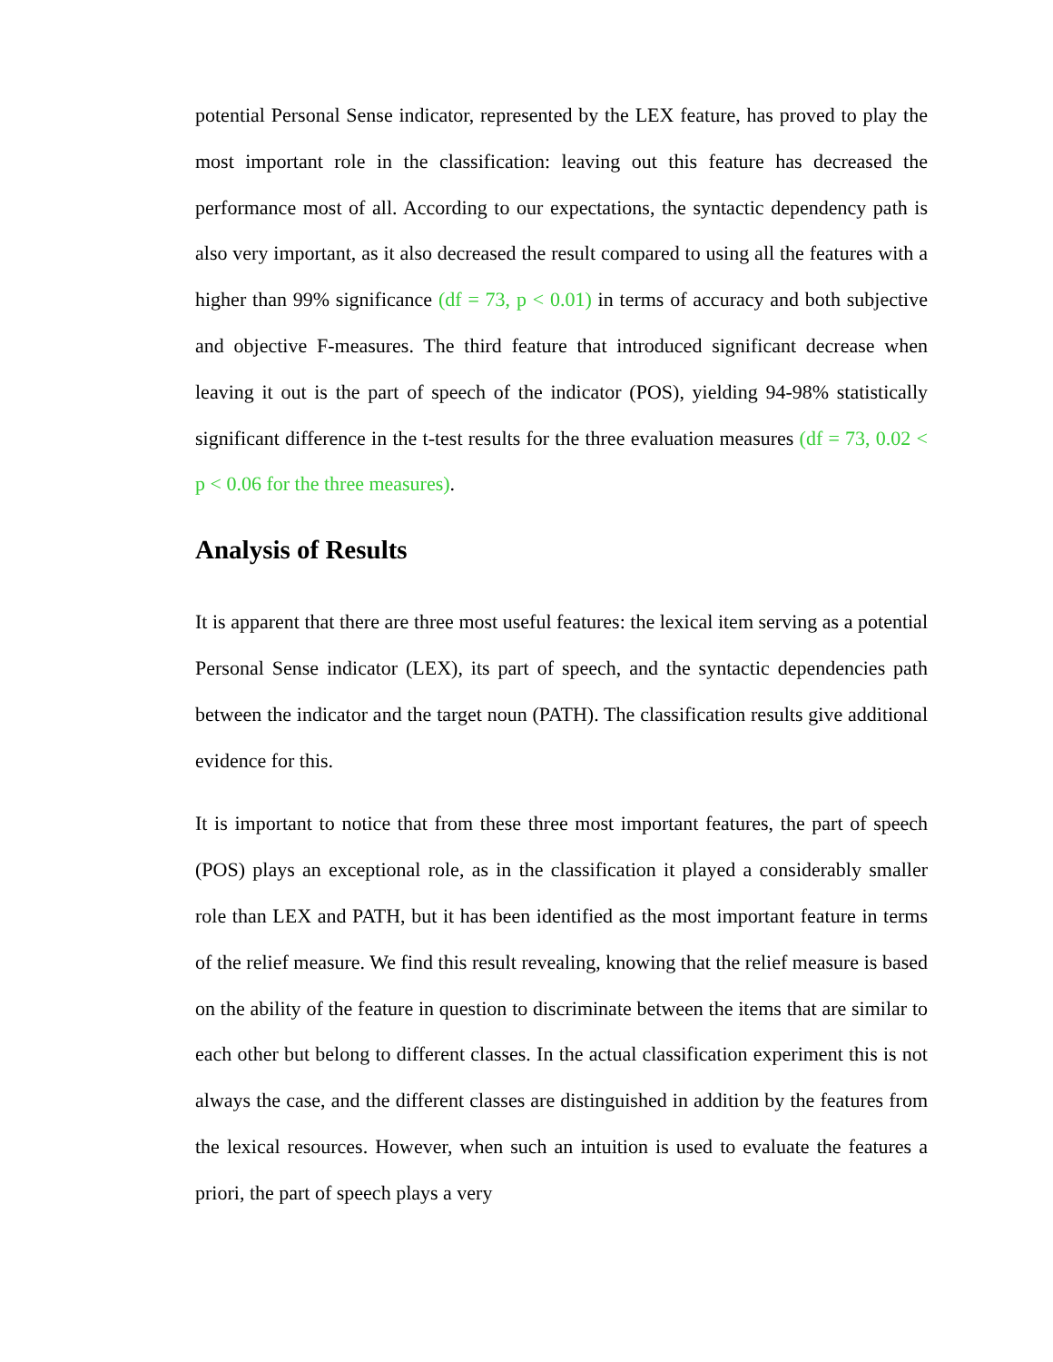potential Personal Sense indicator, represented by the LEX feature, has proved to play the most important role in the classification: leaving out this feature has decreased the performance most of all. According to our expectations, the syntactic dependency path is also very important, as it also decreased the result compared to using all the features with a higher than 99% significance (df = 73, p < 0.01) in terms of accuracy and both subjective and objective F-measures. The third feature that introduced significant decrease when leaving it out is the part of speech of the indicator (POS), yielding 94-98% statistically significant difference in the t-test results for the three evaluation measures (df = 73, 0.02 < p < 0.06 for the three measures).
Analysis of Results
It is apparent that there are three most useful features: the lexical item serving as a potential Personal Sense indicator (LEX), its part of speech, and the syntactic dependencies path between the indicator and the target noun (PATH). The classification results give additional evidence for this.
It is important to notice that from these three most important features, the part of speech (POS) plays an exceptional role, as in the classification it played a considerably smaller role than LEX and PATH, but it has been identified as the most important feature in terms of the relief measure. We find this result revealing, knowing that the relief measure is based on the ability of the feature in question to discriminate between the items that are similar to each other but belong to different classes. In the actual classification experiment this is not always the case, and the different classes are distinguished in addition by the features from the lexical resources. However, when such an intuition is used to evaluate the features a priori, the part of speech plays a very